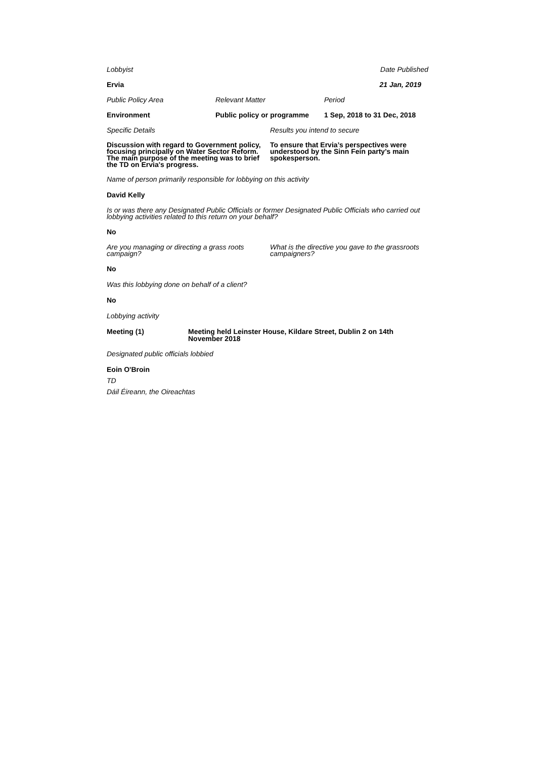Lobbyist Date Published
Ervia 21 Jan, 2019
Public Policy Area Relevant Matter Period
Environment Public policy or programme
1 Sep, 2018 to 31 Dec, 2018
Specific Details Results you intend to secure
Discussion with regard to Government policy, focusing principally on Water Sector Reform. The main purpose of the meeting was to brief the TD on Ervia's progress.
To ensure that Ervia’s perspectives were understood by the Sinn Fein party’s main spokesperson.
Name of person primarily responsible for lobbying on this activity
David Kelly
Is or was there any Designated Public Officials or former Designated Public Officials who carried out lobbying activities related to this return on your behalf?
No
Are you managing or directing a grass roots campaign?
What is the directive you gave to the grassroots campaigners?
No
Was this lobbying done on behalf of a client?
No
Lobbying activity
Meeting (1)
Meeting held Leinster House, Kildare Street, Dublin 2 on 14th November 2018
Designated public officials lobbied
Eoin O'Broin
TD
Dáil Éireann, the Oireachtas